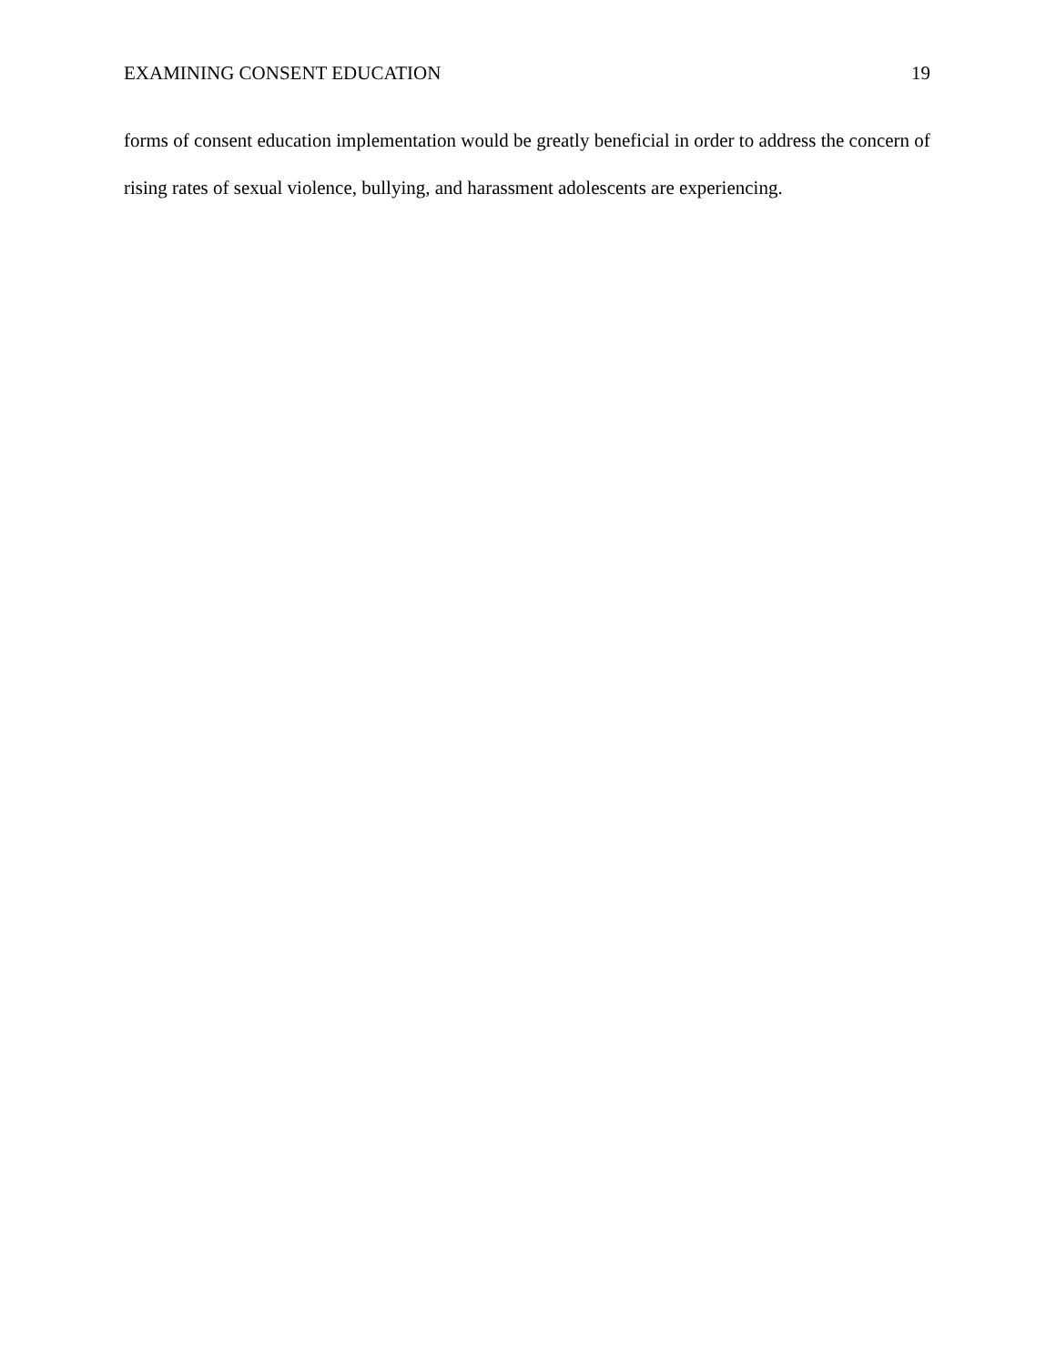EXAMINING CONSENT EDUCATION 19
forms of consent education implementation would be greatly beneficial in order to address the concern of rising rates of sexual violence, bullying, and harassment adolescents are experiencing.